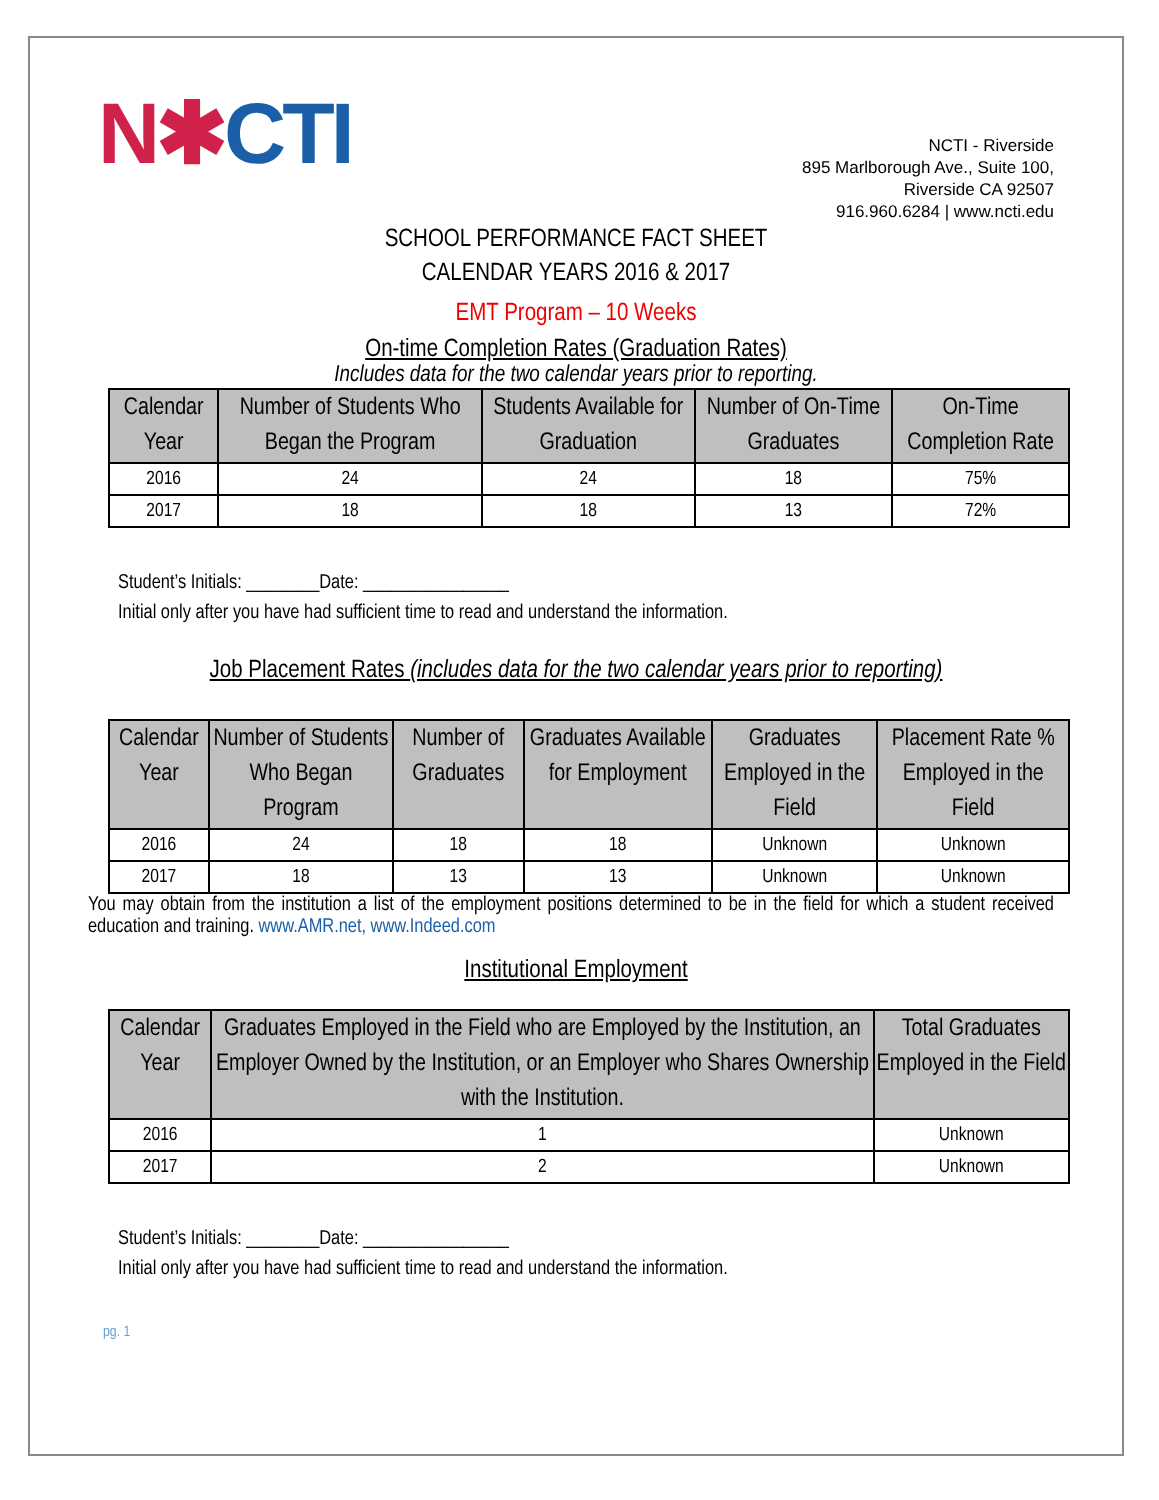N✱CTI
NCTI - Riverside
895 Marlborough Ave., Suite 100,
Riverside CA 92507
916.960.6284 | www.ncti.edu
SCHOOL PERFORMANCE FACT SHEET
CALENDAR YEARS 2016 & 2017
EMT Program – 10 Weeks
On-time Completion Rates (Graduation Rates)
Includes data for the two calendar years prior to reporting.
| Calendar Year | Number of Students Who Began the Program | Students Available for Graduation | Number of On-Time Graduates | On-Time Completion Rate |
| --- | --- | --- | --- | --- |
| 2016 | 24 | 24 | 18 | 75% |
| 2017 | 18 | 18 | 13 | 72% |
Student’s Initials: ________Date: ________________
Initial only after you have had sufficient time to read and understand the information.
Job Placement Rates (includes data for the two calendar years prior to reporting)
| Calendar Year | Number of Students Who Began Program | Number of Graduates | Graduates Available for Employment | Graduates Employed in the Field | Placement Rate % Employed in the Field |
| --- | --- | --- | --- | --- | --- |
| 2016 | 24 | 18 | 18 | Unknown | Unknown |
| 2017 | 18 | 13 | 13 | Unknown | Unknown |
You may obtain from the institution a list of the employment positions determined to be in the field for which a student received education and training. www.AMR.net, www.Indeed.com
Institutional Employment
| Calendar Year | Graduates Employed in the Field who are Employed by the Institution, an Employer Owned by the Institution, or an Employer who Shares Ownership with the Institution. | Total Graduates Employed in the Field |
| --- | --- | --- |
| 2016 | 1 | Unknown |
| 2017 | 2 | Unknown |
Student’s Initials: ________Date: ________________
Initial only after you have had sufficient time to read and understand the information.
pg. 1